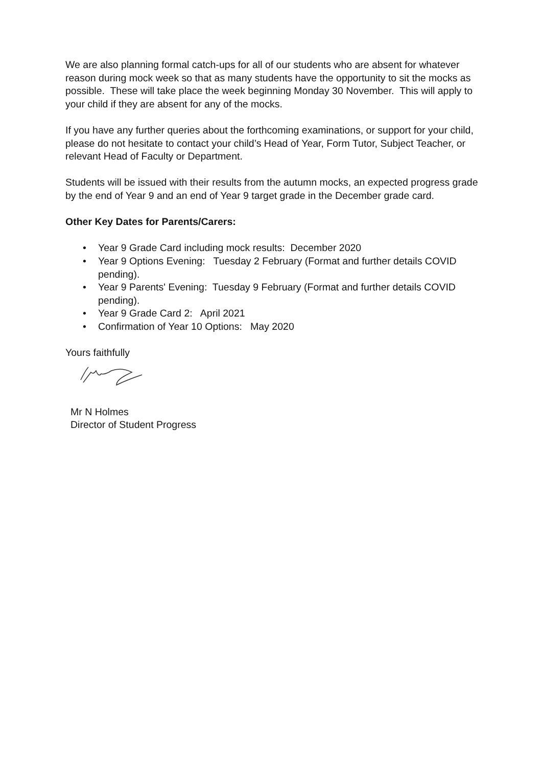We are also planning formal catch-ups for all of our students who are absent for whatever reason during mock week so that as many students have the opportunity to sit the mocks as possible. These will take place the week beginning Monday 30 November. This will apply to your child if they are absent for any of the mocks.
If you have any further queries about the forthcoming examinations, or support for your child, please do not hesitate to contact your child’s Head of Year, Form Tutor, Subject Teacher, or relevant Head of Faculty or Department.
Students will be issued with their results from the autumn mocks, an expected progress grade by the end of Year 9 and an end of Year 9 target grade in the December grade card.
Other Key Dates for Parents/Carers:
• Year 9 Grade Card including mock results: December 2020
• Year 9 Options Evening: Tuesday 2 February (Format and further details COVID pending).
• Year 9 Parents' Evening: Tuesday 9 February (Format and further details COVID pending).
• Year 9 Grade Card 2: April 2021
• Confirmation of Year 10 Options: May 2020
Yours faithfully
Mr N Holmes
Director of Student Progress